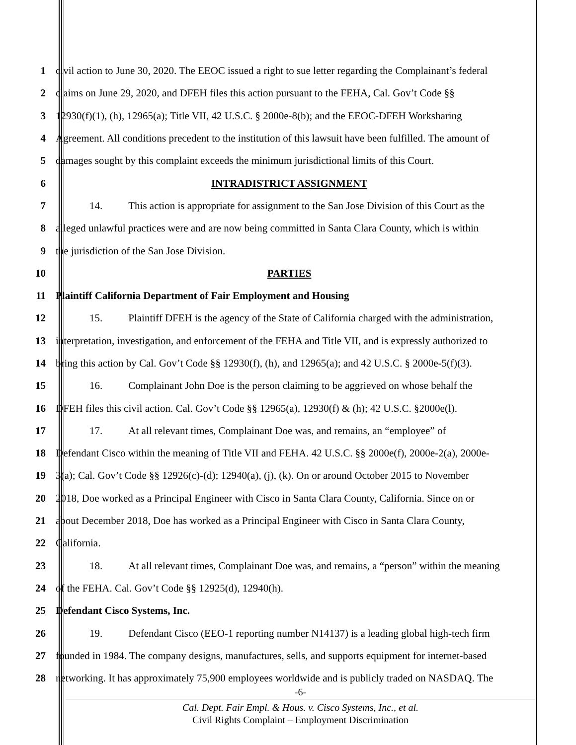1 civil action to June 30, 2020. The EEOC issued a right to sue letter regarding the Complainant’s federal
2 claims on June 29, 2020, and DFEH files this action pursuant to the FEHA, Cal. Gov’t Code §§
3 12930(f)(1), (h), 12965(a); Title VII, 42 U.S.C. § 2000e-8(b); and the EEOC-DFEH Worksharing
4 Agreement. All conditions precedent to the institution of this lawsuit have been fulfilled. The amount of
5 damages sought by this complaint exceeds the minimum jurisdictional limits of this Court.
6 INTRADISTRICT ASSIGNMENT
7 14. This action is appropriate for assignment to the San Jose Division of this Court as the
8 alleged unlawful practices were and are now being committed in Santa Clara County, which is within
9 the jurisdiction of the San Jose Division.
10 PARTIES
11 Plaintiff California Department of Fair Employment and Housing
12 15. Plaintiff DFEH is the agency of the State of California charged with the administration,
13 interpretation, investigation, and enforcement of the FEHA and Title VII, and is expressly authorized to
14 bring this action by Cal. Gov’t Code §§ 12930(f), (h), and 12965(a); and 42 U.S.C. § 2000e-5(f)(3).
15 16. Complainant John Doe is the person claiming to be aggrieved on whose behalf the
16 DFEH files this civil action. Cal. Gov’t Code §§ 12965(a), 12930(f) & (h); 42 U.S.C. §2000e(l).
17 17. At all relevant times, Complainant Doe was, and remains, an “employee” of
18 Defendant Cisco within the meaning of Title VII and FEHA. 42 U.S.C. §§ 2000e(f), 2000e-2(a), 2000e-
19 3(a); Cal. Gov’t Code §§ 12926(c)-(d); 12940(a), (j), (k). On or around October 2015 to November
20 2018, Doe worked as a Principal Engineer with Cisco in Santa Clara County, California. Since on or
21 about December 2018, Doe has worked as a Principal Engineer with Cisco in Santa Clara County,
22 California.
23 18. At all relevant times, Complainant Doe was, and remains, a “person” within the meaning
24 of the FEHA. Cal. Gov’t Code §§ 12925(d), 12940(h).
25 Defendant Cisco Systems, Inc.
26 19. Defendant Cisco (EEO-1 reporting number N14137) is a leading global high-tech firm
27 founded in 1984. The company designs, manufactures, sells, and supports equipment for internet-based
28 networking. It has approximately 75,900 employees worldwide and is publicly traded on NASDAQ. The
-6-
Cal. Dept. Fair Empl. & Hous. v. Cisco Systems, Inc., et al.
Civil Rights Complaint – Employment Discrimination